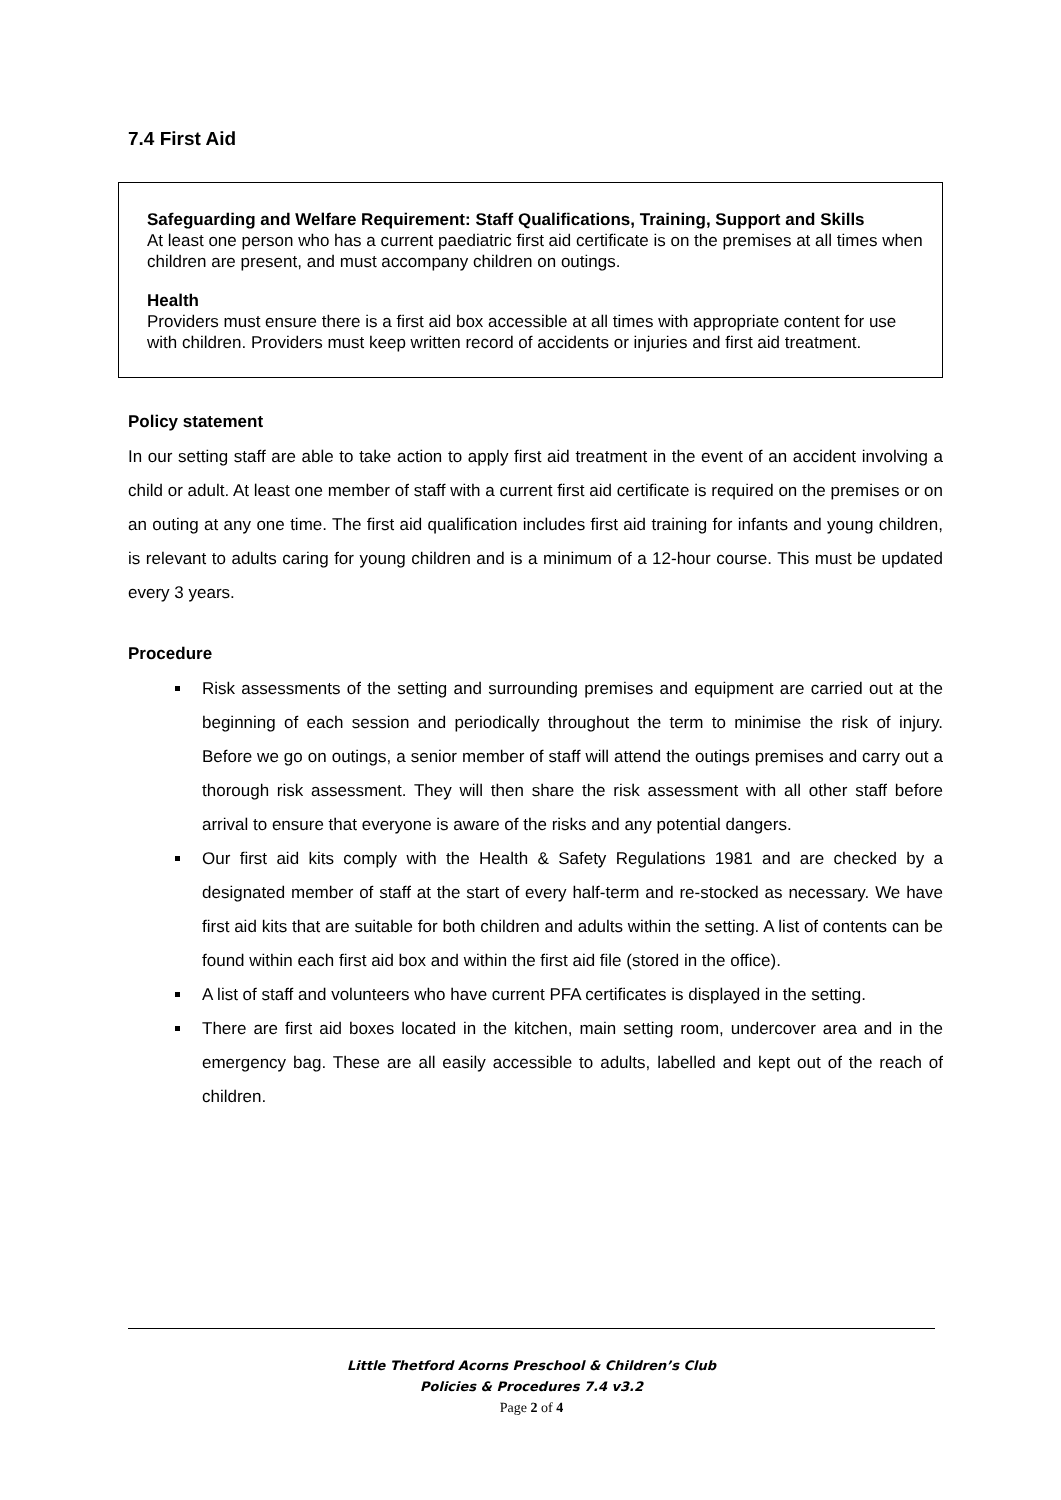7.4 First Aid
Safeguarding and Welfare Requirement: Staff Qualifications, Training, Support and Skills
At least one person who has a current paediatric first aid certificate is on the premises at all times when children are present, and must accompany children on outings.
Health
Providers must ensure there is a first aid box accessible at all times with appropriate content for use with children. Providers must keep written record of accidents or injuries and first aid treatment.
Policy statement
In our setting staff are able to take action to apply first aid treatment in the event of an accident involving a child or adult. At least one member of staff with a current first aid certificate is required on the premises or on an outing at any one time. The first aid qualification includes first aid training for infants and young children, is relevant to adults caring for young children and is a minimum of a 12-hour course. This must be updated every 3 years.
Procedure
Risk assessments of the setting and surrounding premises and equipment are carried out at the beginning of each session and periodically throughout the term to minimise the risk of injury. Before we go on outings, a senior member of staff will attend the outings premises and carry out a thorough risk assessment. They will then share the risk assessment with all other staff before arrival to ensure that everyone is aware of the risks and any potential dangers.
Our first aid kits comply with the Health & Safety Regulations 1981 and are checked by a designated member of staff at the start of every half-term and re-stocked as necessary. We have first aid kits that are suitable for both children and adults within the setting. A list of contents can be found within each first aid box and within the first aid file (stored in the office).
A list of staff and volunteers who have current PFA certificates is displayed in the setting.
There are first aid boxes located in the kitchen, main setting room, undercover area and in the emergency bag. These are all easily accessible to adults, labelled and kept out of the reach of children.
Little Thetford Acorns Preschool & Children’s Club
Policies & Procedures 7.4 v3.2
Page 2 of 4